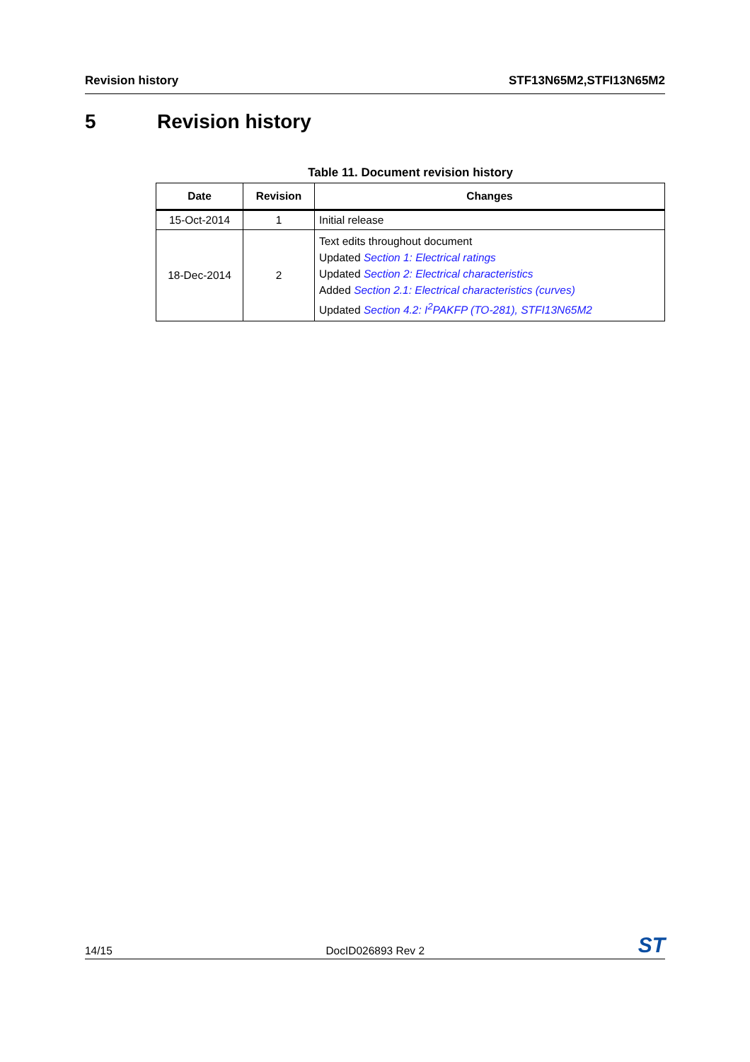Revision history STF13N65M2,STFI13N65M2
5 Revision history
Table 11. Document revision history
| Date | Revision | Changes |
| --- | --- | --- |
| 15-Oct-2014 | 1 | Initial release |
| 18-Dec-2014 | 2 | Text edits throughout document Updated Section 1: Electrical ratings Updated Section 2: Electrical characteristics Added Section 2.1: Electrical characteristics (curves) Updated Section 4.2: I<sup>2</sup>PAKFP (TO-281), STFI13N65M2 |
14/15
DocID026893 Rev 2
ST